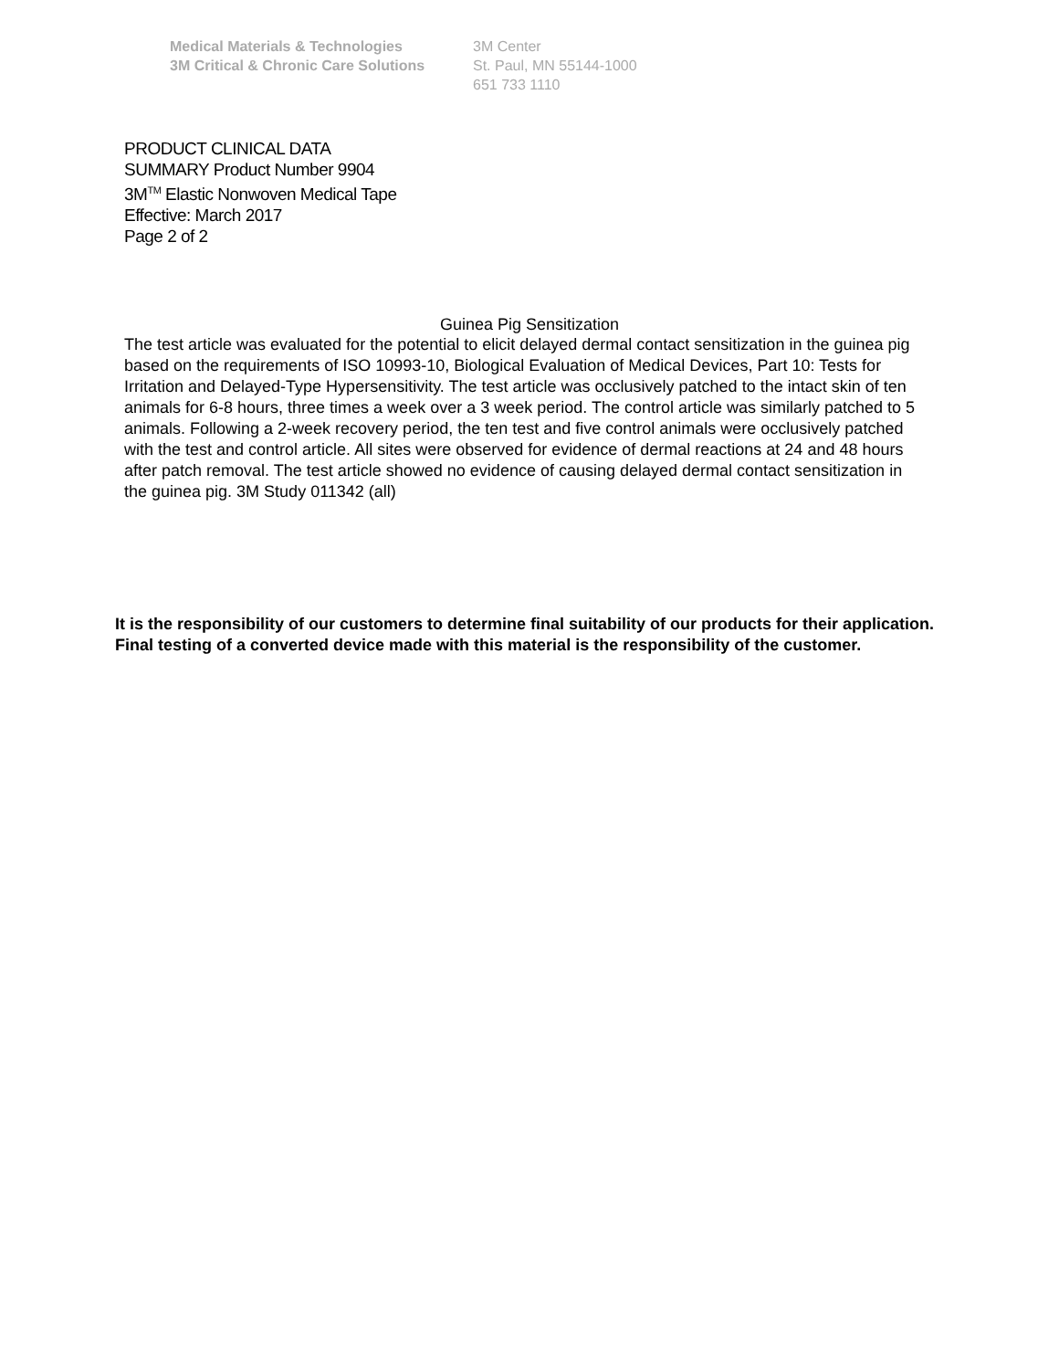Medical Materials & Technologies
3M Critical & Chronic Care Solutions
3M Center
St. Paul, MN 55144-1000
651 733 1110
PRODUCT CLINICAL DATA
SUMMARY Product Number 9904
3M<sup>TM</sup> Elastic Nonwoven Medical Tape
Effective: March 2017
Page 2 of 2
Guinea Pig Sensitization
The test article was evaluated for the potential to elicit delayed dermal contact sensitization in the guinea pig based on the requirements of ISO 10993-10, Biological Evaluation of Medical Devices, Part 10: Tests for Irritation and Delayed-Type Hypersensitivity. The test article was occlusively patched to the intact skin of ten animals for 6-8 hours, three times a week over a 3 week period. The control article was similarly patched to 5 animals. Following a 2-week recovery period, the ten test and five control animals were occlusively patched with the test and control article. All sites were observed for evidence of dermal reactions at 24 and 48 hours after patch removal. The test article showed no evidence of causing delayed dermal contact sensitization in the guinea pig. 3M Study 011342 (all)
It is the responsibility of our customers to determine final suitability of our products for their application. Final testing of a converted device made with this material is the responsibility of the customer.